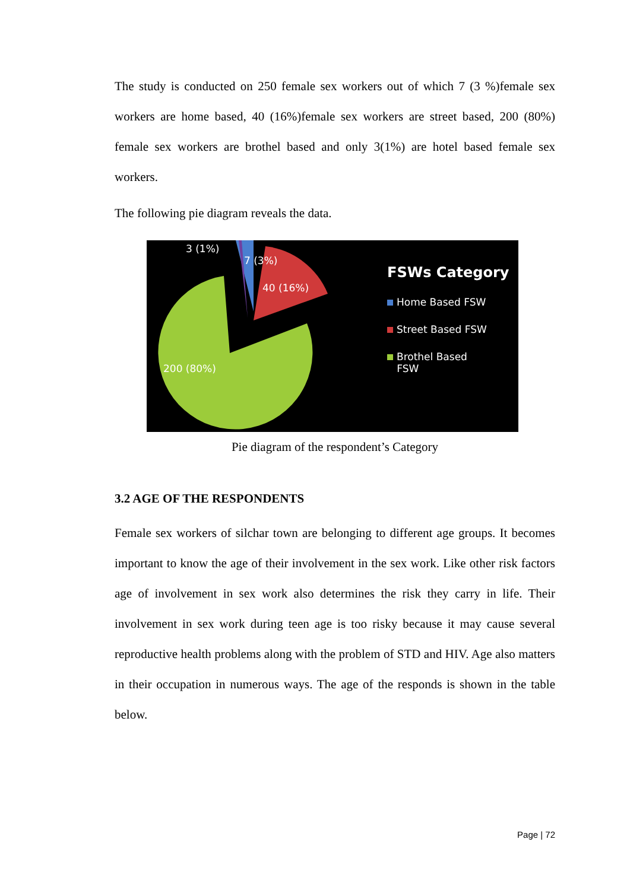The study is conducted on 250 female sex workers out of which 7 (3 %)female sex workers are home based, 40 (16%)female sex workers are street based, 200 (80%) female sex workers are brothel based and only 3(1%) are hotel based female sex workers.
The following pie diagram reveals the data.
3 (1%)
7 (3%)
40 (16%)
200 (80%)
FSWs Category
Home Based FSW
Street Based FSW
Brothel Based
FSW
Pie diagram of the respondent’s Category
3.2 AGE OF THE RESPONDENTS
Female sex workers of silchar town are belonging to different age groups. It becomes important to know the age of their involvement in the sex work. Like other risk factors age of involvement in sex work also determines the risk they carry in life. Their involvement in sex work during teen age is too risky because it may cause several reproductive health problems along with the problem of STD and HIV. Age also matters in their occupation in numerous ways. The age of the responds is shown in the table below.
Page | 72